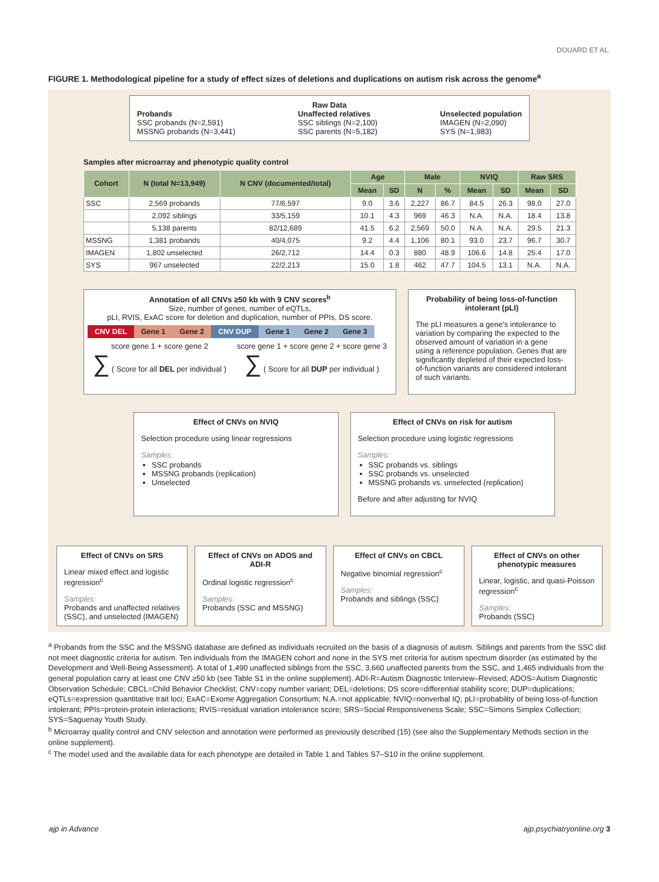DOUARD ET AL.
FIGURE 1. Methodological pipeline for a study of effect sizes of deletions and duplications on autism risk across the genome<sup>a</sup>
Raw Data
Probands
SSC probands (N=2,591)
MSSNG probands (N=3,441)
Unaffected relatives
SSC siblings (N=2,100)
SSC parents (N=5,182)
Unselected population
IMAGEN (N=2,090)
SYS (N=1,983)
Samples after microarray and phenotypic quality control
| Cohort | N (total N=13,949) | N CNV (documented/total) | Age | | Male | | NVIQ | | Raw SRS | |
| --- | --- | --- | --- | --- | --- | --- | --- | --- | --- | --- |
| | | | Mean | SD | N | % | Mean | SD | Mean | SD |
| SSC | 2,569 probands | 77/6,597 | 9.0 | 3.6 | 2,227 | 86.7 | 84.5 | 26.3 | 98.0 | 27.0 |
| | 2,092 siblings | 33/5,159 | 10.1 | 4.3 | 969 | 46.3 | N.A. | N.A. | 18.4 | 13.8 |
| | 5,138 parents | 82/12,689 | 41.5 | 6.2 | 2,569 | 50.0 | N.A. | N.A. | 29.5 | 21.3 |
| MSSNG | 1,381 probands | 40/4,075 | 9.2 | 4.4 | 1,106 | 80.1 | 93.0 | 23.7 | 96.7 | 30.7 |
| IMAGEN | 1,802 unselected | 26/2,712 | 14.4 | 0.3 | 880 | 48.9 | 106.6 | 14.8 | 25.4 | 17.0 |
| SYS | 967 unselected | 22/2,213 | 15.0 | 1.8 | 462 | 47.7 | 104.5 | 13.1 | N.A. | N.A. |
Annotation of all CNVs ≥50 kb with 9 CNV scores<sup>b</sup>
Size, number of genes, number of eQTLs,
pLI, RVIS, ExAC score for deletion and duplication, number of PPIs, DS score.
CNV DEL Gene 1 Gene 2 CNV DUP Gene 1 Gene 2 Gene 3
score gene 1 + score gene 2
∑ ( Score for all DEL per individual )
score gene 1 + score gene 2 + score gene 3
∑ ( Score for all DUP per individual )
Probability of being loss-of-function intolerant (pLI)
The pLI measures a gene's intolerance to variation by comparing the expected to the observed amount of variation in a gene using a reference population. Genes that are significantly depleted of their expected loss-of-function variants are considered intolerant of such variants.
Effect of CNVs on NVIQ
Selection procedure using linear regressions
Samples:
SSC probands
MSSNG probands (replication)
Unselected
Effect of CNVs on risk for autism
Selection procedure using logistic regressions
Samples:
SSC probands vs. siblings
SSC probands vs. unselected
MSSNG probands vs. unselected (replication)
Before and after adjusting for NVIQ
Effect of CNVs on SRS
Linear mixed effect and logistic regression<sup>c</sup>
Samples:
Probands and unaffected relatives (SSC), and unselected (IMAGEN)
Effect of CNVs on ADOS and ADI-R
Ordinal logistic regression<sup>c</sup>
Samples:
Probands (SSC and MSSNG)
Effect of CNVs on CBCL
Negative binomial regression<sup>c</sup>
Samples:
Probands and siblings (SSC)
Effect of CNVs on other phenotypic measures
Linear, logistic, and quasi-Poisson regression<sup>c</sup>
Samples:
Probands (SSC)
<sup>a</sup> Probands from the SSC and the MSSNG database are defined as individuals recruited on the basis of a diagnosis of autism. Siblings and parents from the SSC did not meet diagnostic criteria for autism. Ten individuals from the IMAGEN cohort and none in the SYS met criteria for autism spectrum disorder (as estimated by the Development and Well-Being Assessment). A total of 1,490 unaffected siblings from the SSC, 3,660 unaffected parents from the SSC, and 1,465 individuals from the general population carry at least one CNV ≥50 kb (see Table S1 in the online supplement). ADI-R=Autism Diagnostic Interview–Revised; ADOS=Autism Diagnostic Observation Schedule; CBCL=Child Behavior Checklist; CNV=copy number variant; DEL=deletions; DS score=differential stability score; DUP=duplications; eQTLs=expression quantitative trait loci; ExAC=Exome Aggregation Consortium; N.A.=not applicable; NVIQ=nonverbal IQ; pLI=probability of being loss-of-function intolerant; PPIs=protein-protein interactions; RVIS=residual variation intolerance score; SRS=Social Responsiveness Scale; SSC=Simons Simplex Collection; SYS=Saguenay Youth Study.
<sup>b</sup> Microarray quality control and CNV selection and annotation were performed as previously described (15) (see also the Supplementary Methods section in the online supplement).
<sup>c</sup> The model used and the available data for each phenotype are detailed in Table 1 and Tables S7–S10 in the online supplement.
ajp in Advance ajp.psychiatryonline.org 3